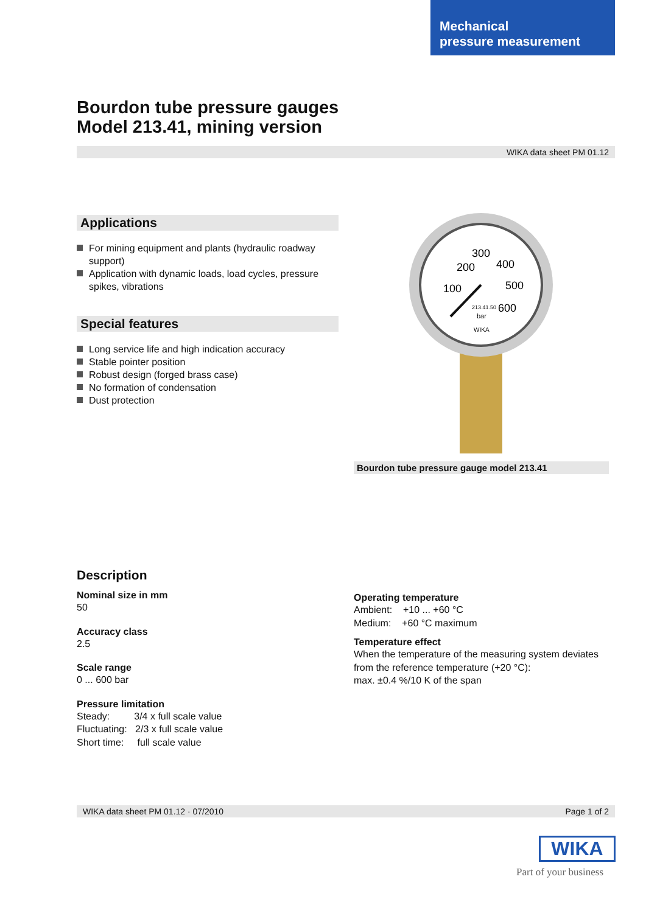Mechanical
pressure measurement
Bourdon tube pressure gauges
Model 213.41, mining version
WIKA data sheet PM 01.12
Applications
For mining equipment and plants (hydraulic roadway support)
Application with dynamic loads, load cycles, pressure spikes, vibrations
Special features
Long service life and high indication accuracy
Stable pointer position
Robust design (forged brass case)
No formation of condensation
Dust protection
200
300
400
500
100
600
213.41.50
bar
WIKA
Bourdon tube pressure gauge model 213.41
Description
Nominal size in mm
50
Accuracy class
2.5
Scale range
0 ... 600 bar
Pressure limitation
Steady: 3/4 x full scale value
Fluctuating: 2/3 x full scale value
Short time: full scale value
Operating temperature
Ambient: +10 ... +60 °C
Medium: +60 °C maximum
Temperature effect
When the temperature of the measuring system deviates from the reference temperature (+20 °C):
max. ±0.4 %/10 K of the span
WIKA data sheet PM 01.12 · 07/2010 Page 1 of 2
WIKA
Part of your business